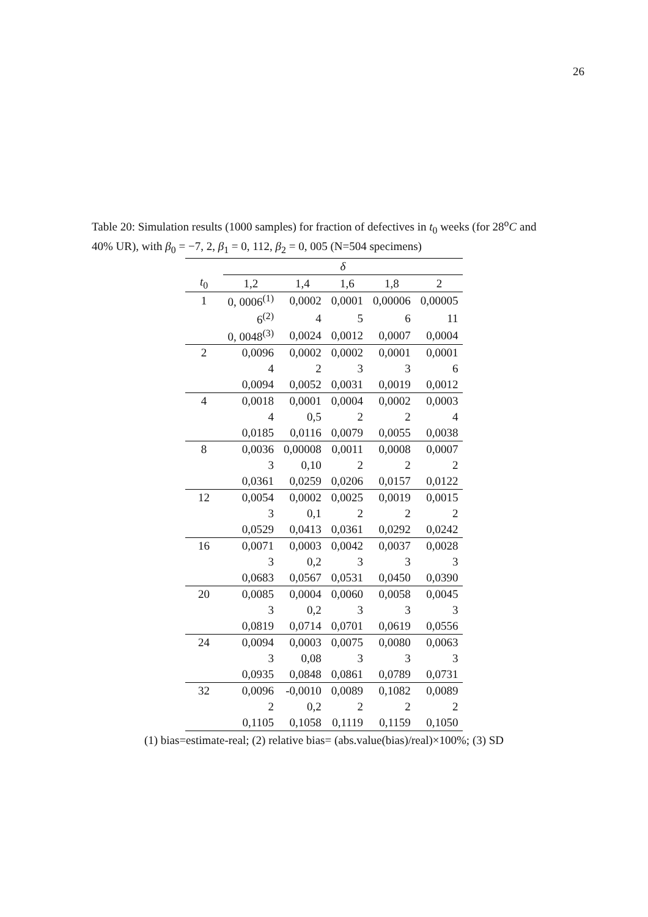26
Table 20: Simulation results (1000 samples) for fraction of defectives in t<sub>0</sub> weeks (for 28<sup>o</sup>C and 40% UR), with β<sub>0</sub> = −7, 2, β<sub>1</sub> = 0, 112, β<sub>2</sub> = 0, 005 (N=504 specimens)
| | δ | | | | |
| --- | --- | --- | --- | --- | --- |
| t<sub>0</sub> | 1,2 | 1,4 | 1,6 | 1,8 | 2 |
| 1 | 0, 0006<sup>(1)</sup> | 0,0002 | 0,0001 | 0,00006 | 0,00005 |
| | 6<sup>(2)</sup> | 4 | 5 | 6 | 11 |
| | 0, 0048<sup>(3)</sup> | 0,0024 | 0,0012 | 0,0007 | 0,0004 |
| 2 | 0,0096 | 0,0002 | 0,0002 | 0,0001 | 0,0001 |
| | 4 | 2 | 3 | 3 | 6 |
| | 0,0094 | 0,0052 | 0,0031 | 0,0019 | 0,0012 |
| 4 | 0,0018 | 0,0001 | 0,0004 | 0,0002 | 0,0003 |
| | 4 | 0,5 | 2 | 2 | 4 |
| | 0,0185 | 0,0116 | 0,0079 | 0,0055 | 0,0038 |
| 8 | 0,0036 | 0,00008 | 0,0011 | 0,0008 | 0,0007 |
| | 3 | 0,10 | 2 | 2 | 2 |
| | 0,0361 | 0,0259 | 0,0206 | 0,0157 | 0,0122 |
| 12 | 0,0054 | 0,0002 | 0,0025 | 0,0019 | 0,0015 |
| | 3 | 0,1 | 2 | 2 | 2 |
| | 0,0529 | 0,0413 | 0,0361 | 0,0292 | 0,0242 |
| 16 | 0,0071 | 0,0003 | 0,0042 | 0,0037 | 0,0028 |
| | 3 | 0,2 | 3 | 3 | 3 |
| | 0,0683 | 0,0567 | 0,0531 | 0,0450 | 0,0390 |
| 20 | 0,0085 | 0,0004 | 0,0060 | 0,0058 | 0,0045 |
| | 3 | 0,2 | 3 | 3 | 3 |
| | 0,0819 | 0,0714 | 0,0701 | 0,0619 | 0,0556 |
| 24 | 0,0094 | 0,0003 | 0,0075 | 0,0080 | 0,0063 |
| | 3 | 0,08 | 3 | 3 | 3 |
| | 0,0935 | 0,0848 | 0,0861 | 0,0789 | 0,0731 |
| 32 | 0,0096 | -0,0010 | 0,0089 | 0,1082 | 0,0089 |
| | 2 | 0,2 | 2 | 2 | 2 |
| | 0,1105 | 0,1058 | 0,1119 | 0,1159 | 0,1050 |
(1) bias=estimate-real; (2) relative bias= (abs.value(bias)/real)×100%; (3) SD